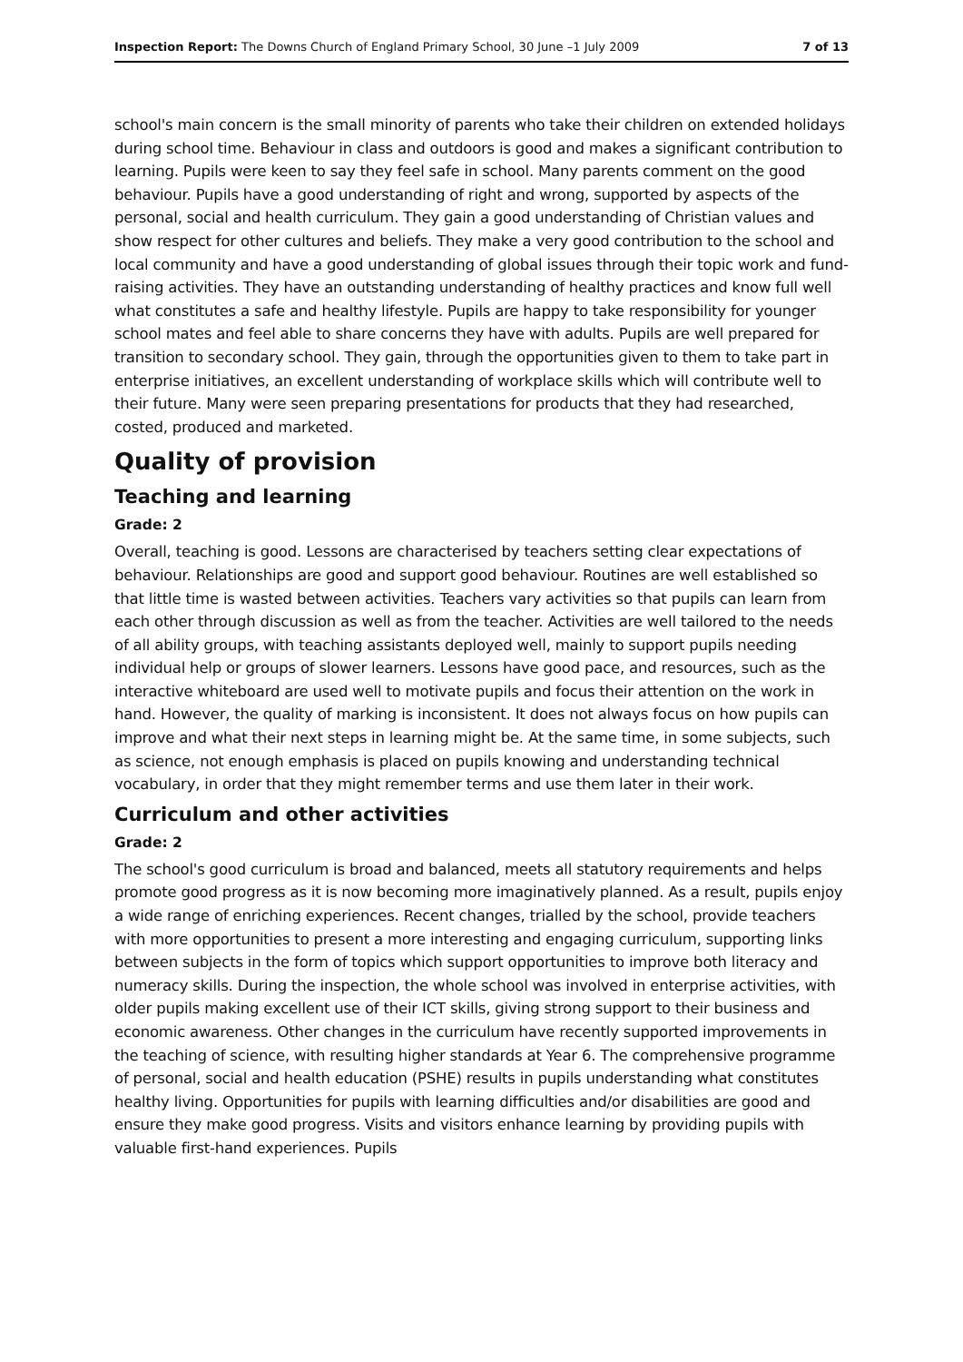Inspection Report: The Downs Church of England Primary School, 30 June –1 July 2009 7 of 13
school's main concern is the small minority of parents who take their children on extended holidays during school time. Behaviour in class and outdoors is good and makes a significant contribution to learning. Pupils were keen to say they feel safe in school. Many parents comment on the good behaviour. Pupils have a good understanding of right and wrong, supported by aspects of the personal, social and health curriculum. They gain a good understanding of Christian values and show respect for other cultures and beliefs. They make a very good contribution to the school and local community and have a good understanding of global issues through their topic work and fund-raising activities. They have an outstanding understanding of healthy practices and know full well what constitutes a safe and healthy lifestyle. Pupils are happy to take responsibility for younger school mates and feel able to share concerns they have with adults. Pupils are well prepared for transition to secondary school. They gain, through the opportunities given to them to take part in enterprise initiatives, an excellent understanding of workplace skills which will contribute well to their future. Many were seen preparing presentations for products that they had researched, costed, produced and marketed.
Quality of provision
Teaching and learning
Grade: 2
Overall, teaching is good. Lessons are characterised by teachers setting clear expectations of behaviour. Relationships are good and support good behaviour. Routines are well established so that little time is wasted between activities. Teachers vary activities so that pupils can learn from each other through discussion as well as from the teacher. Activities are well tailored to the needs of all ability groups, with teaching assistants deployed well, mainly to support pupils needing individual help or groups of slower learners. Lessons have good pace, and resources, such as the interactive whiteboard are used well to motivate pupils and focus their attention on the work in hand. However, the quality of marking is inconsistent. It does not always focus on how pupils can improve and what their next steps in learning might be. At the same time, in some subjects, such as science, not enough emphasis is placed on pupils knowing and understanding technical vocabulary, in order that they might remember terms and use them later in their work.
Curriculum and other activities
Grade: 2
The school's good curriculum is broad and balanced, meets all statutory requirements and helps promote good progress as it is now becoming more imaginatively planned. As a result, pupils enjoy a wide range of enriching experiences. Recent changes, trialled by the school, provide teachers with more opportunities to present a more interesting and engaging curriculum, supporting links between subjects in the form of topics which support opportunities to improve both literacy and numeracy skills. During the inspection, the whole school was involved in enterprise activities, with older pupils making excellent use of their ICT skills, giving strong support to their business and economic awareness. Other changes in the curriculum have recently supported improvements in the teaching of science, with resulting higher standards at Year 6. The comprehensive programme of personal, social and health education (PSHE) results in pupils understanding what constitutes healthy living. Opportunities for pupils with learning difficulties and/or disabilities are good and ensure they make good progress. Visits and visitors enhance learning by providing pupils with valuable first-hand experiences. Pupils